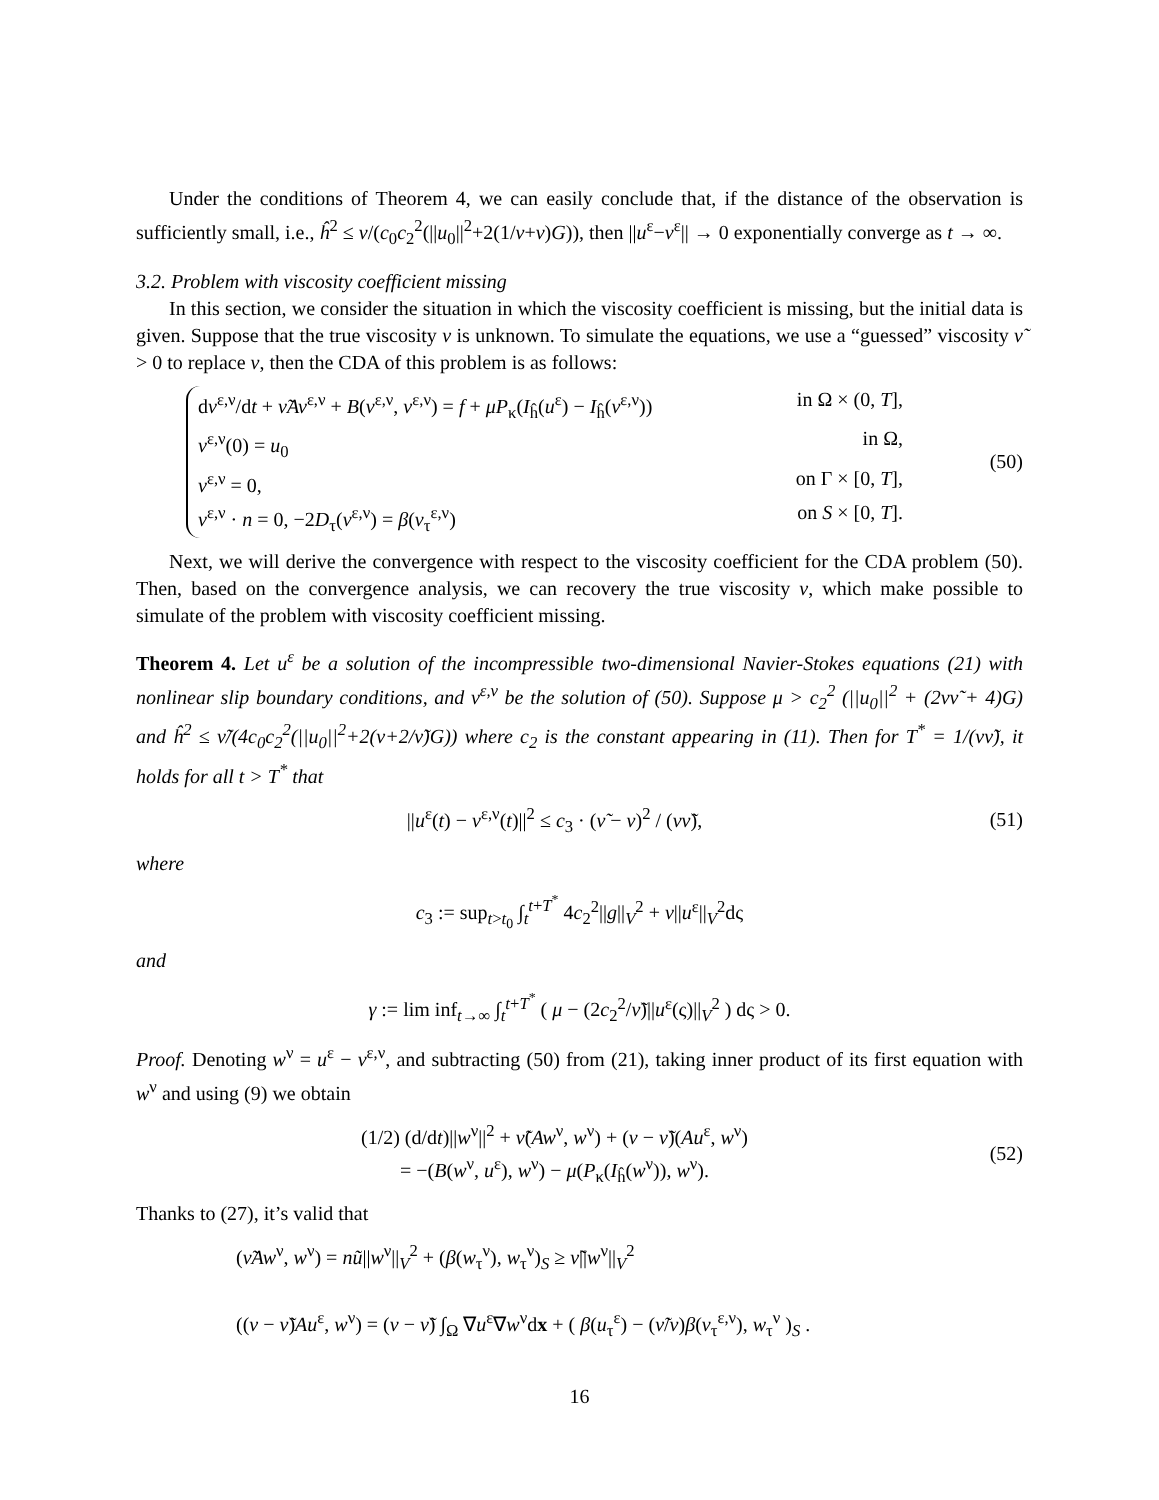Under the conditions of Theorem 4, we can easily conclude that, if the distance of the observation is sufficiently small, i.e., ĥ<sup>2</sup> ≤ ν/(c<sub>0</sub>c<sub>2</sub><sup>2</sup>(||u<sub>0</sub>||<sup>2</sup>+2(1/ν+ν)G)), then ||u<sup>ε</sup>−v<sup>ε</sup>|| → 0 exponentially converge as t → ∞.
3.2. Problem with viscosity coefficient missing
In this section, we consider the situation in which the viscosity coefficient is missing, but the initial data is given. Suppose that the true viscosity ν is unknown. To simulate the equations, we use a “guessed” viscosity ν̃ > 0 to replace ν, then the CDA of this problem is as follows:
dv<sup>ε,ν</sup>/dt + ν̃Av<sup>ε,ν</sup> + B(v<sup>ε,ν</sup>, v<sup>ε,ν</sup>) = f + μP<sub>κ</sub>(I<sub>ĥ</sub>(u<sup>ε</sup>) − I<sub>ĥ</sub>(v<sup>ε,ν</sup>)) in Ω × (0, T],
v<sup>ε,ν</sup>(0) = u<sub>0</sub> in Ω,
v<sup>ε,ν</sup> = 0, on Γ × [0, T],
v<sup>ε,ν</sup> · n = 0, −2D<sub>τ</sub>(v<sup>ε,ν</sup>) = β(v<sub>τ</sub><sup>ε,ν</sup>) on S × [0, T].
(50)
Next, we will derive the convergence with respect to the viscosity coefficient for the CDA problem (50). Then, based on the convergence analysis, we can recovery the true viscosity ν, which make possible to simulate of the problem with viscosity coefficient missing.
Theorem 4. Let u<sup>ε</sup> be a solution of the incompressible two-dimensional Navier-Stokes equations (21) with nonlinear slip boundary conditions, and v<sup>ε,ν</sup> be the solution of (50). Suppose μ > c<sub>2</sub><sup>2</sup> (||u<sub>0</sub>||<sup>2</sup> + (2νν̃ + 4)G) and ĥ<sup>2</sup> ≤ ν̃/(4c<sub>0</sub>c<sub>2</sub><sup>2</sup>(||u<sub>0</sub>||<sup>2</sup>+2(ν+2/ν̃)G)) where c<sub>2</sub> is the constant appearing in (11). Then for T<sup>*</sup> = 1/(νν̃), it holds for all t > T<sup>*</sup> that
||u<sup>ε</sup>(t) − v<sup>ε,ν</sup>(t)||<sup>2</sup> ≤ c<sub>3</sub> · (ν̃ − ν)<sup>2</sup> / (νν̃),
(51)
where
c<sub>3</sub> := sup<sub>t>t<sub>0</sub></sub> ∫<sub>t</sub><sup>t+T<sup>*</sup></sup> 4c<sub>2</sub><sup>2</sup>||g||<sub>V</sub><sup>2</sup> + ν||u<sup>ε</sup>||<sub>V</sub><sup>2</sup>dς
and
γ := lim inf<sub>t→∞</sub> ∫<sub>t</sub><sup>t+T<sup>*</sup></sup> ( μ − (2c<sub>2</sub><sup>2</sup>/ν̃)||u<sup>ε</sup>(ς)||<sub>V</sub><sup>2</sup> ) dς > 0.
Proof. Denoting w<sup>ν</sup> = u<sup>ε</sup> − v<sup>ε,ν</sup>, and subtracting (50) from (21), taking inner product of its first equation with w<sup>ν</sup> and using (9) we obtain
(1/2) (d/dt)||w<sup>ν</sup>||<sup>2</sup> + ν̃(Aw<sup>ν</sup>, w<sup>ν</sup>) + (ν − ν̃)(Au<sup>ε</sup>, w<sup>ν</sup>)
= −(B(w<sup>ν</sup>, u<sup>ε</sup>), w<sup>ν</sup>) − μ(P<sub>κ</sub>(I<sub>ĥ</sub>(w<sup>ν</sup>)), w<sup>ν</sup>).
(52)
Thanks to (27), it’s valid that
(ν̃Aw<sup>ν</sup>, w<sup>ν</sup>) = nũ||w<sup>ν</sup>||<sub>V</sub><sup>2</sup> + (β(w<sub>τ</sub><sup>ν</sup>), w<sub>τ</sub><sup>ν</sup>)<sub>S</sub> ≥ ν̃||w<sup>ν</sup>||<sub>V</sub><sup>2</sup>
((ν − ν̃)Au<sup>ε</sup>, w<sup>ν</sup>) = (ν − ν̃) ∫<sub>Ω</sub> ∇u<sup>ε</sup>∇w<sup>ν</sup>dx + ( β(u<sub>τ</sub><sup>ε</sup>) − (ν̃/ν)β(v<sub>τ</sub><sup>ε,ν</sup>), w<sub>τ</sub><sup>ν</sup> )<sub>S</sub> .
16